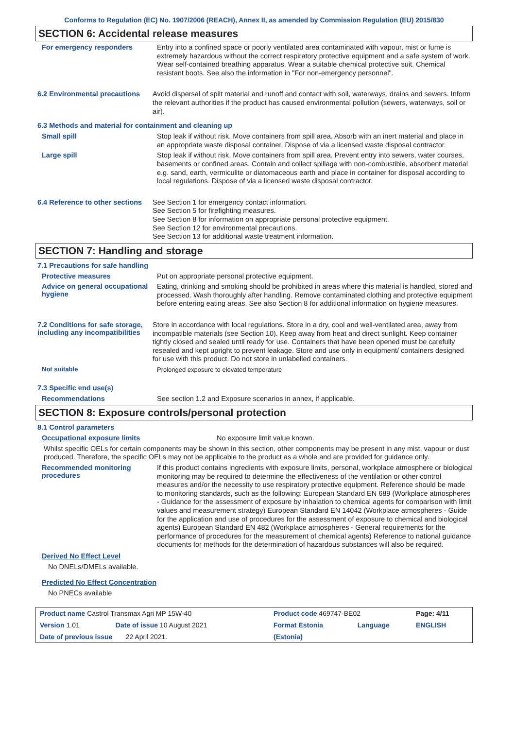Conforms to Regulation (EC) No. 1907/2006 (REACH), Annex II, as amended by Commission Regulation (EU) 2015/830
SECTION 6: Accidental release measures
For emergency responders
Entry into a confined space or poorly ventilated area contaminated with vapour, mist or fume is extremely hazardous without the correct respiratory protective equipment and a safe system of work. Wear self-contained breathing apparatus. Wear a suitable chemical protective suit. Chemical resistant boots. See also the information in "For non-emergency personnel".
6.2 Environmental precautions
Avoid dispersal of spilt material and runoff and contact with soil, waterways, drains and sewers. Inform the relevant authorities if the product has caused environmental pollution (sewers, waterways, soil or air).
6.3 Methods and material for containment and cleaning up
Small spill
Stop leak if without risk. Move containers from spill area. Absorb with an inert material and place in an appropriate waste disposal container. Dispose of via a licensed waste disposal contractor.
Large spill
Stop leak if without risk. Move containers from spill area. Prevent entry into sewers, water courses, basements or confined areas. Contain and collect spillage with non-combustible, absorbent material e.g. sand, earth, vermiculite or diatomaceous earth and place in container for disposal according to local regulations. Dispose of via a licensed waste disposal contractor.
6.4 Reference to other sections
See Section 1 for emergency contact information.
See Section 5 for firefighting measures.
See Section 8 for information on appropriate personal protective equipment.
See Section 12 for environmental precautions.
See Section 13 for additional waste treatment information.
SECTION 7: Handling and storage
7.1 Precautions for safe handling
Protective measures
Put on appropriate personal protective equipment.
Advice on general occupational hygiene
Eating, drinking and smoking should be prohibited in areas where this material is handled, stored and processed. Wash thoroughly after handling. Remove contaminated clothing and protective equipment before entering eating areas. See also Section 8 for additional information on hygiene measures.
7.2 Conditions for safe storage, including any incompatibilities
Store in accordance with local regulations. Store in a dry, cool and well-ventilated area, away from incompatible materials (see Section 10). Keep away from heat and direct sunlight. Keep container tightly closed and sealed until ready for use. Containers that have been opened must be carefully resealed and kept upright to prevent leakage. Store and use only in equipment/ containers designed for use with this product. Do not store in unlabelled containers.
Not suitable
Prolonged exposure to elevated temperature
7.3 Specific end use(s)
Recommendations
See section 1.2 and Exposure scenarios in annex, if applicable.
SECTION 8: Exposure controls/personal protection
8.1 Control parameters
Occupational exposure limits
No exposure limit value known.
Whilst specific OELs for certain components may be shown in this section, other components may be present in any mist, vapour or dust produced. Therefore, the specific OELs may not be applicable to the product as a whole and are provided for guidance only.
Recommended monitoring procedures
If this product contains ingredients with exposure limits, personal, workplace atmosphere or biological monitoring may be required to determine the effectiveness of the ventilation or other control measures and/or the necessity to use respiratory protective equipment. Reference should be made to monitoring standards, such as the following: European Standard EN 689 (Workplace atmospheres - Guidance for the assessment of exposure by inhalation to chemical agents for comparison with limit values and measurement strategy) European Standard EN 14042 (Workplace atmospheres - Guide for the application and use of procedures for the assessment of exposure to chemical and biological agents) European Standard EN 482 (Workplace atmospheres - General requirements for the performance of procedures for the measurement of chemical agents) Reference to national guidance documents for methods for the determination of hazardous substances will also be required.
Derived No Effect Level
No DNELs/DMELs available.
Predicted No Effect Concentration
No PNECs available
| Product name Castrol Transmax Agri MP 15W-40 | | Product code 469747-BE02 | | Page: 4/11 |
| Version 1.01 | Date of issue 10 August 2021 | Format Estonia | Language | ENGLISH |
| Date of previous issue 22 April 2021. | | (Estonia) | | |